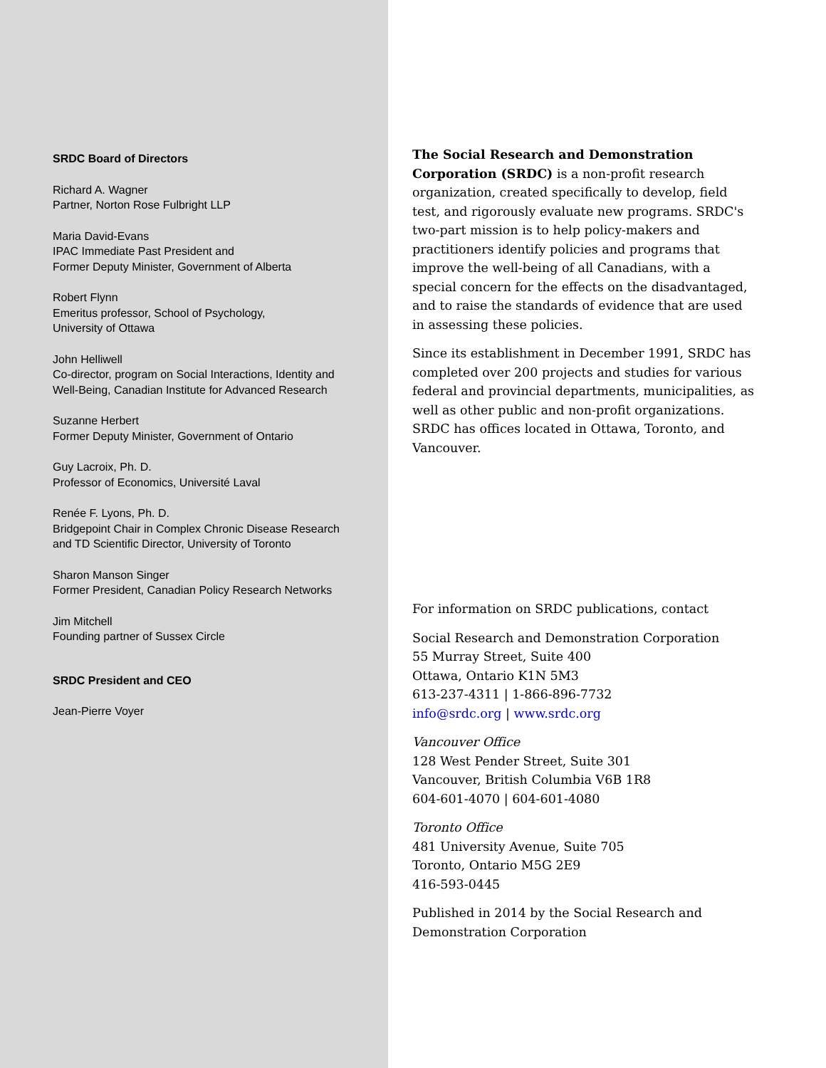SRDC Board of Directors
Richard A. Wagner
Partner, Norton Rose Fulbright LLP
Maria David-Evans
IPAC Immediate Past President and
Former Deputy Minister, Government of Alberta
Robert Flynn
Emeritus professor, School of Psychology,
University of Ottawa
John Helliwell
Co-director, program on Social Interactions, Identity and
Well-Being, Canadian Institute for Advanced Research
Suzanne Herbert
Former Deputy Minister, Government of Ontario
Guy Lacroix, Ph. D.
Professor of Economics, Université Laval
Renée F. Lyons, Ph. D.
Bridgepoint Chair in Complex Chronic Disease Research
and TD Scientific Director, University of Toronto
Sharon Manson Singer
Former President, Canadian Policy Research Networks
Jim Mitchell
Founding partner of Sussex Circle
SRDC President and CEO
Jean-Pierre Voyer
The Social Research and Demonstration Corporation (SRDC) is a non-profit research organization, created specifically to develop, field test, and rigorously evaluate new programs. SRDC's two-part mission is to help policy-makers and practitioners identify policies and programs that improve the well-being of all Canadians, with a special concern for the effects on the disadvantaged, and to raise the standards of evidence that are used in assessing these policies.
Since its establishment in December 1991, SRDC has completed over 200 projects and studies for various federal and provincial departments, municipalities, as well as other public and non-profit organizations. SRDC has offices located in Ottawa, Toronto, and Vancouver.
For information on SRDC publications, contact
Social Research and Demonstration Corporation
55 Murray Street, Suite 400
Ottawa, Ontario K1N 5M3
613-237-4311 | 1-866-896-7732
info@srdc.org | www.srdc.org
Vancouver Office
128 West Pender Street, Suite 301
Vancouver, British Columbia V6B 1R8
604-601-4070 | 604-601-4080
Toronto Office
481 University Avenue, Suite 705
Toronto, Ontario M5G 2E9
416-593-0445
Published in 2014 by the Social Research and Demonstration Corporation